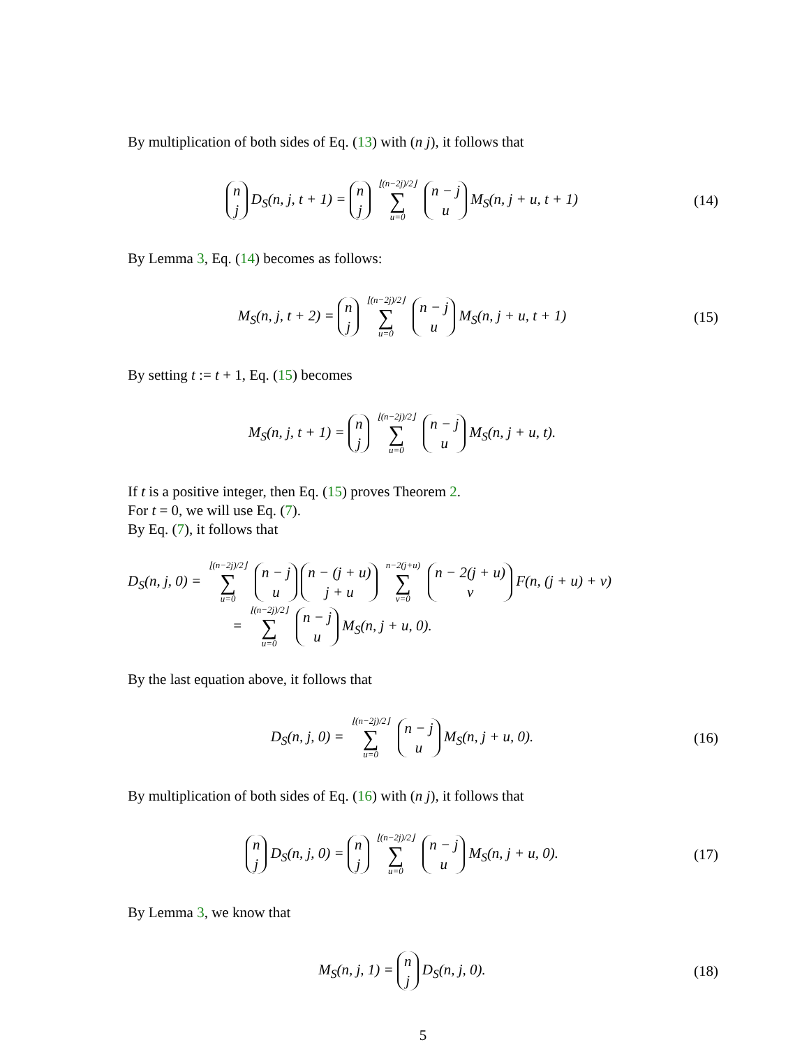By multiplication of both sides of Eq. (13) with (n j), it follows that
n
j D<sub>S</sub>(n, j, t + 1) = n
j ⌊(n−2j)/2⌋ ∑ u=0 n − j
u M<sub>S</sub>(n, j + u, t + 1)
(14)
By Lemma 3, Eq. (14) becomes as follows:
M<sub>S</sub>(n, j, t + 2) = n
j ⌊(n−2j)/2⌋ ∑ u=0 n − j
u M<sub>S</sub>(n, j + u, t + 1)
(15)
By setting t := t + 1, Eq. (15) becomes
M<sub>S</sub>(n, j, t + 1) = n
j ⌊(n−2j)/2⌋ ∑ u=0 n − j
u M<sub>S</sub>(n, j + u, t).
If t is a positive integer, then Eq. (15) proves Theorem 2.
For t = 0, we will use Eq. (7).
By Eq. (7), it follows that
D<sub>S</sub>(n, j, 0) = ⌊(n−2j)/2⌋ ∑ u=0 n − j
u n − (j + u)
j + u n−2(j+u) ∑ v=0 n − 2(j + u)
v F(n, (j + u) + v)
= ⌊(n−2j)/2⌋ ∑ u=0 n − j
u M<sub>S</sub>(n, j + u, 0).
By the last equation above, it follows that
D<sub>S</sub>(n, j, 0) = ⌊(n−2j)/2⌋ ∑ u=0 n − j
u M<sub>S</sub>(n, j + u, 0).
(16)
By multiplication of both sides of Eq. (16) with (n j), it follows that
n
j D<sub>S</sub>(n, j, 0) = n
j ⌊(n−2j)/2⌋ ∑ u=0 n − j
u M<sub>S</sub>(n, j + u, 0).
(17)
By Lemma 3, we know that
M<sub>S</sub>(n, j, 1) = n
j D<sub>S</sub>(n, j, 0).
(18)
5